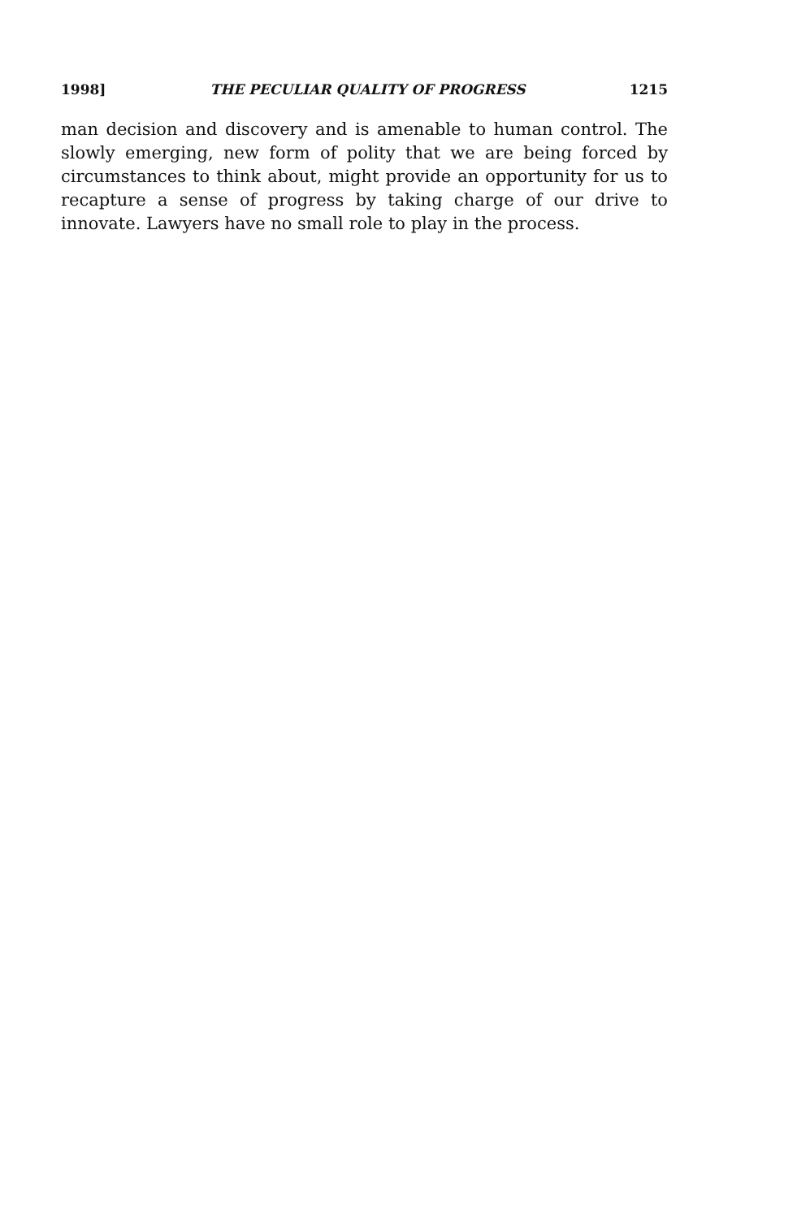1998] THE PECULIAR QUALITY OF PROGRESS 1215
man decision and discovery and is amenable to human control. The slowly emerging, new form of polity that we are being forced by circumstances to think about, might provide an opportunity for us to recapture a sense of progress by taking charge of our drive to innovate. Lawyers have no small role to play in the process.